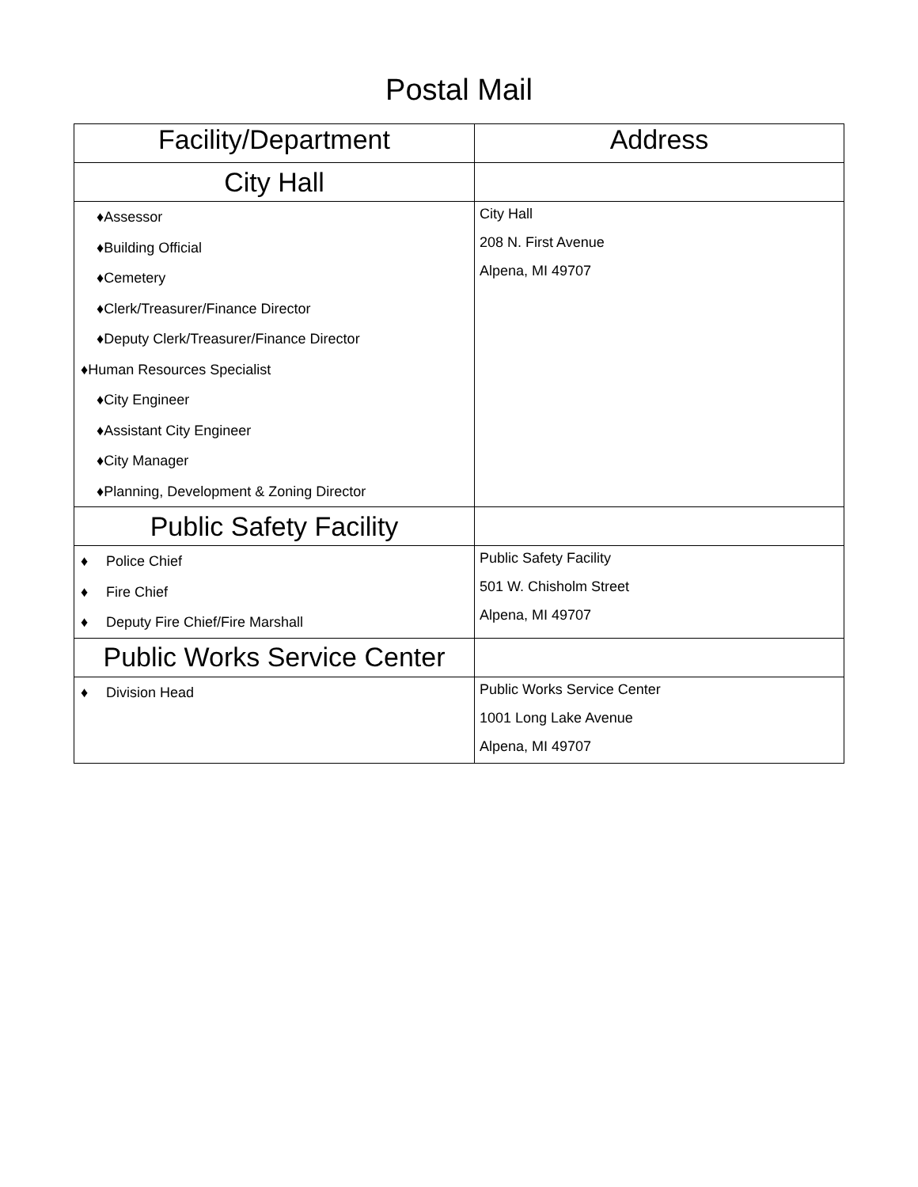Postal Mail
| Facility/Department | Address |
| --- | --- |
| City Hall | |
| ♦Assessor ♦Building Official ♦Cemetery ♦Clerk/Treasurer/Finance Director ♦Deputy Clerk/Treasurer/Finance Director ♦Human Resources Specialist ♦City Engineer ♦Assistant City Engineer ♦City Manager ♦Planning, Development & Zoning Director | City Hall 208 N. First Avenue Alpena, MI 49707 |
| Public Safety Facility | |
| ♦ Police Chief ♦ Fire Chief ♦ Deputy Fire Chief/Fire Marshall | Public Safety Facility 501 W. Chisholm Street Alpena, MI 49707 |
| Public Works Service Center | |
| ♦ Division Head | Public Works Service Center 1001 Long Lake Avenue Alpena, MI 49707 |